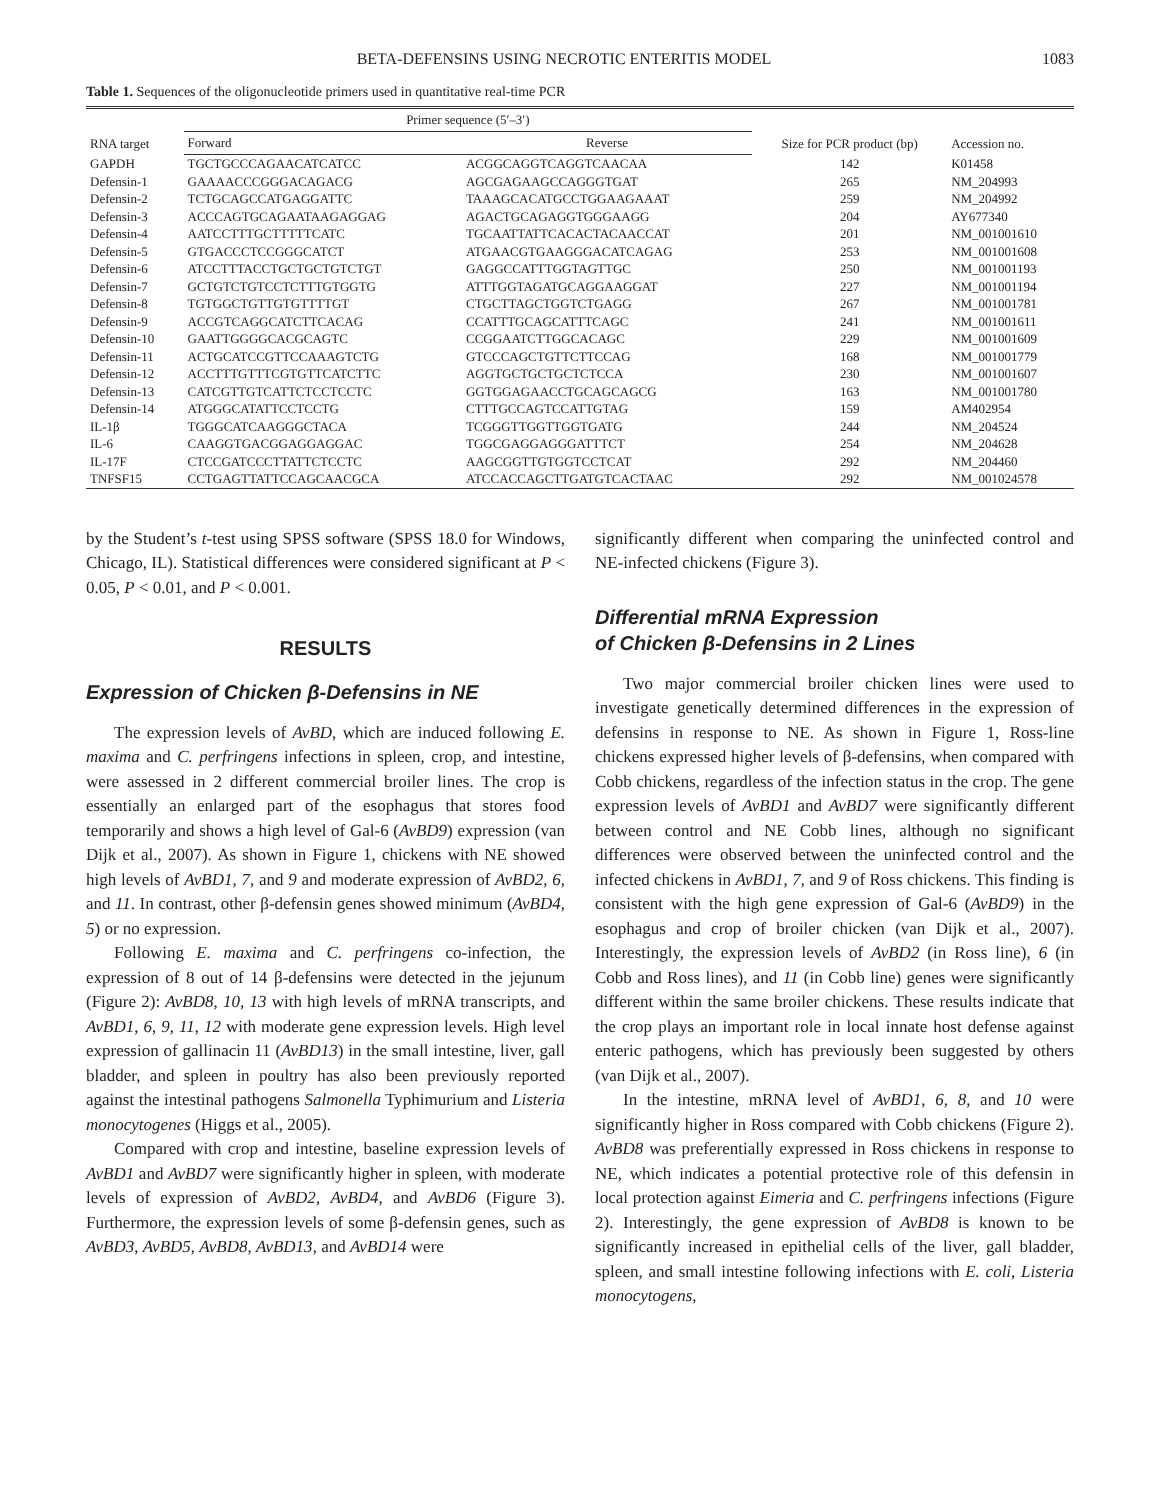BETA-DEFENSINS USING NECROTIC ENTERITIS MODEL 1083
Table 1. Sequences of the oligonucleotide primers used in quantitative real-time PCR
| RNA target | Primer sequence (5′–3′) | | Size for PCR product (bp) | Accession no. |
| --- | --- | --- | --- | --- |
| | Forward | Reverse | | |
| GAPDH | TGCTGCCCAGAACATCATCC | ACGGCAGGTCAGGTCAACAA | 142 | K01458 |
| Defensin-1 | GAAAACCCGGGACAGACG | AGCGAGAAGCCAGGGTGAT | 265 | NM_204993 |
| Defensin-2 | TCTGCAGCCATGAGGATTC | TAAAGCACATGCCTGGAAGAAAT | 259 | NM_204992 |
| Defensin-3 | ACCCAGTGCAGAATAAGAGGAG | AGACTGCAGAGGTGGGAAGG | 204 | AY677340 |
| Defensin-4 | AATCCTTTGCTTTTTCATC | TGCAATTATTCACACTACAACCAT | 201 | NM_001001610 |
| Defensin-5 | GTGACCCTCCGGGCATCT | ATGAACGTGAAGGGACATCAGAG | 253 | NM_001001608 |
| Defensin-6 | ATCCTTTACCTGCTGCTGTCTGT | GAGGCCATTTGGTAGTTGC | 250 | NM_001001193 |
| Defensin-7 | GCTGTCTGTCCTCTTTGTGGTG | ATTTGGTAGATGCAGGAAGGAT | 227 | NM_001001194 |
| Defensin-8 | TGTGGCTGTTGTGTTTTGT | CTGCTTAGCTGGTCTGAGG | 267 | NM_001001781 |
| Defensin-9 | ACCGTCAGGCATCTTCACAG | CCATTTGCAGCATTTCAGC | 241 | NM_001001611 |
| Defensin-10 | GAATTGGGGCACGCAGTC | CCGGAATCTTGGCACAGC | 229 | NM_001001609 |
| Defensin-11 | ACTGCATCCGTTCCAAAGTCTG | GTCCCAGCTGTTCTTCCAG | 168 | NM_001001779 |
| Defensin-12 | ACCTTTGTTTCGTGTTCATCTTC | AGGTGCTGCTGCTCTCCA | 230 | NM_001001607 |
| Defensin-13 | CATCGTTGTCATTCTCCTCCTC | GGTGGAGAACCTGCAGCAGCG | 163 | NM_001001780 |
| Defensin-14 | ATGGGCATATTCCTCCTG | CTTTGCCAGTCCATTGTAG | 159 | AM402954 |
| IL-1β | TGGGCATCAAGGGCTACA | TCGGGTTGGTTGGTGATG | 244 | NM_204524 |
| IL-6 | CAAGGTGACGGAGGAGGAC | TGGCGAGGAGGGATTTCT | 254 | NM_204628 |
| IL-17F | CTCCGATCCCTTATTCTCCTC | AAGCGGTTGTGGTCCTCAT | 292 | NM_204460 |
| TNFSF15 | CCTGAGTTATTCCAGCAACGCA | ATCCACCAGCTTGATGTCACTAAC | 292 | NM_001024578 |
by the Student’s t-test using SPSS software (SPSS 18.0 for Windows, Chicago, IL). Statistical differences were considered significant at P < 0.05, P < 0.01, and P < 0.001.
RESULTS
Expression of Chicken β-Defensins in NE
The expression levels of AvBD, which are induced following E. maxima and C. perfringens infections in spleen, crop, and intestine, were assessed in 2 different commercial broiler lines. The crop is essentially an enlarged part of the esophagus that stores food temporarily and shows a high level of Gal-6 (AvBD9) expression (van Dijk et al., 2007). As shown in Figure 1, chickens with NE showed high levels of AvBD1, 7, and 9 and moderate expression of AvBD2, 6, and 11. In contrast, other β-defensin genes showed minimum (AvBD4, 5) or no expression.
Following E. maxima and C. perfringens co-infection, the expression of 8 out of 14 β-defensins were detected in the jejunum (Figure 2): AvBD8, 10, 13 with high levels of mRNA transcripts, and AvBD1, 6, 9, 11, 12 with moderate gene expression levels. High level expression of gallinacin 11 (AvBD13) in the small intestine, liver, gall bladder, and spleen in poultry has also been previously reported against the intestinal pathogens Salmonella Typhimurium and Listeria monocytogenes (Higgs et al., 2005).
Compared with crop and intestine, baseline expression levels of AvBD1 and AvBD7 were significantly higher in spleen, with moderate levels of expression of AvBD2, AvBD4, and AvBD6 (Figure 3). Furthermore, the expression levels of some β-defensin genes, such as AvBD3, AvBD5, AvBD8, AvBD13, and AvBD14 were
significantly different when comparing the uninfected control and NE-infected chickens (Figure 3).
Differential mRNA Expression
of Chicken β-Defensins in 2 Lines
Two major commercial broiler chicken lines were used to investigate genetically determined differences in the expression of defensins in response to NE. As shown in Figure 1, Ross-line chickens expressed higher levels of β-defensins, when compared with Cobb chickens, regardless of the infection status in the crop. The gene expression levels of AvBD1 and AvBD7 were significantly different between control and NE Cobb lines, although no significant differences were observed between the uninfected control and the infected chickens in AvBD1, 7, and 9 of Ross chickens. This finding is consistent with the high gene expression of Gal-6 (AvBD9) in the esophagus and crop of broiler chicken (van Dijk et al., 2007). Interestingly, the expression levels of AvBD2 (in Ross line), 6 (in Cobb and Ross lines), and 11 (in Cobb line) genes were significantly different within the same broiler chickens. These results indicate that the crop plays an important role in local innate host defense against enteric pathogens, which has previously been suggested by others (van Dijk et al., 2007).
In the intestine, mRNA level of AvBD1, 6, 8, and 10 were significantly higher in Ross compared with Cobb chickens (Figure 2). AvBD8 was preferentially expressed in Ross chickens in response to NE, which indicates a potential protective role of this defensin in local protection against Eimeria and C. perfringens infections (Figure 2). Interestingly, the gene expression of AvBD8 is known to be significantly increased in epithelial cells of the liver, gall bladder, spleen, and small intestine following infections with E. coli, Listeria monocytogens,